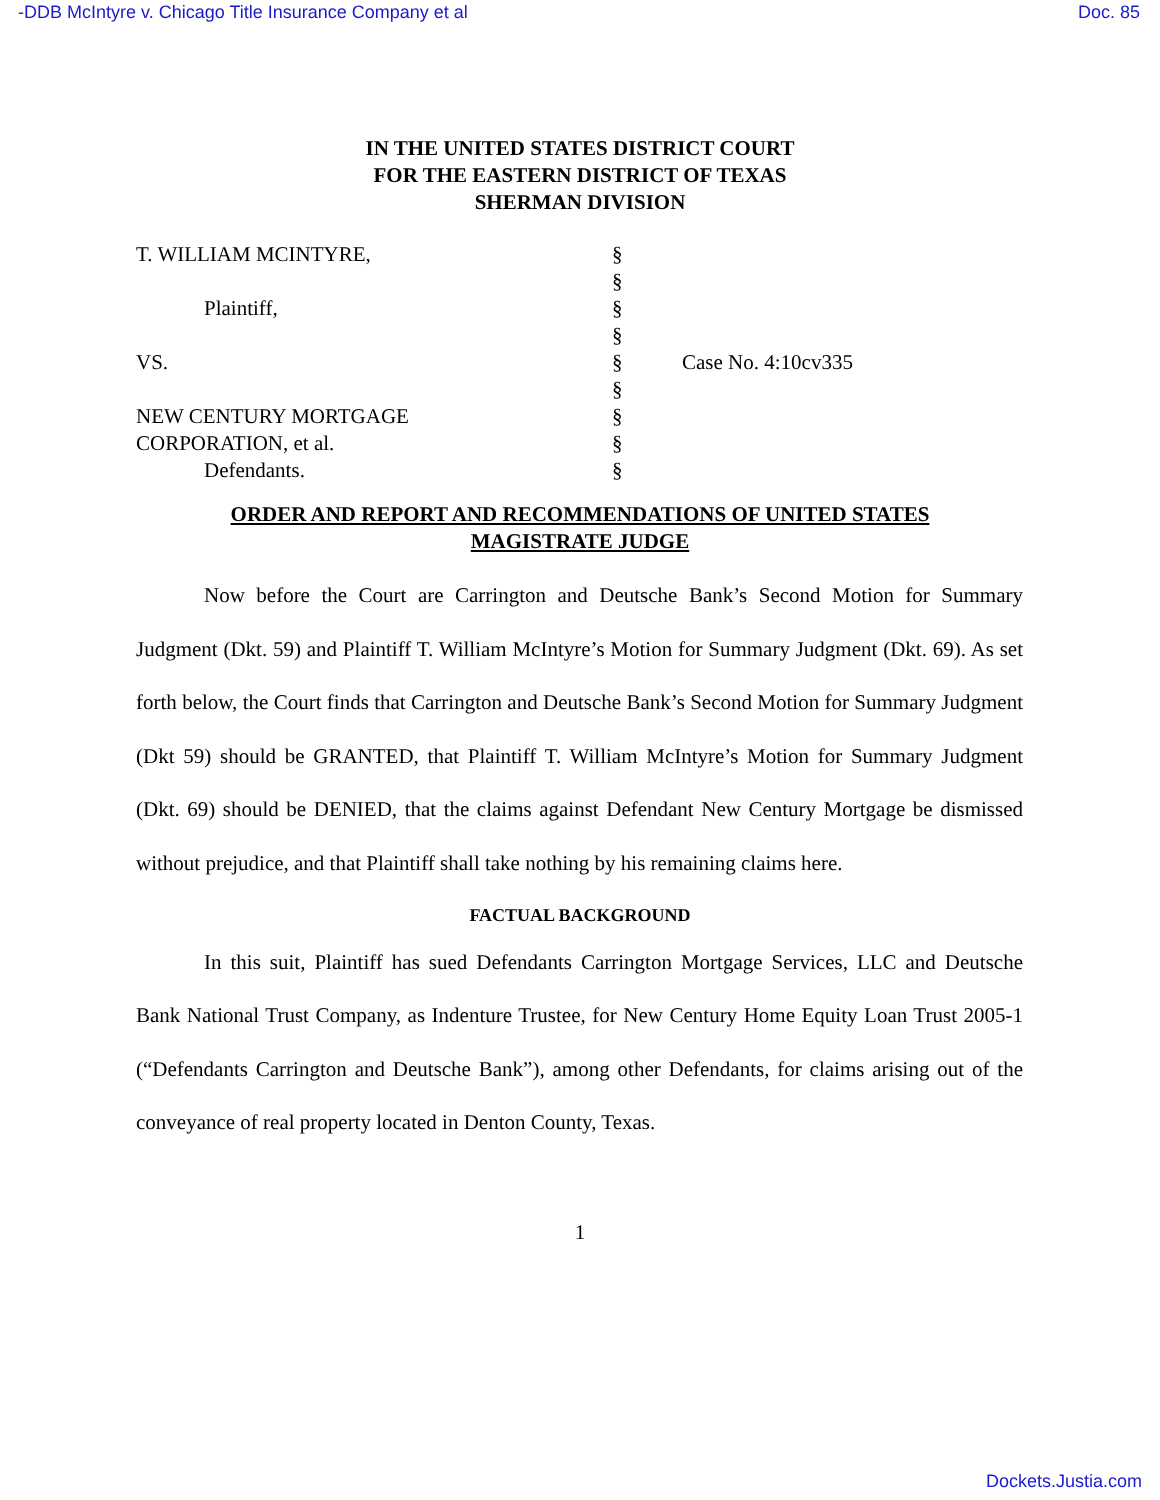-DDB McIntyre v. Chicago Title Insurance Company et al Doc. 85
IN THE UNITED STATES DISTRICT COURT
FOR THE EASTERN DISTRICT OF TEXAS
SHERMAN DIVISION
| T. WILLIAM MCINTYRE, | § | |
| | § | |
| Plaintiff, | § | |
| | § | |
| VS. | § | Case No. 4:10cv335 |
| | § | |
| NEW CENTURY MORTGAGE | § | |
| CORPORATION, et al. | § | |
| Defendants. | § | |
ORDER AND REPORT AND RECOMMENDATIONS OF UNITED STATES
MAGISTRATE JUDGE
Now before the Court are Carrington and Deutsche Bank’s Second Motion for Summary Judgment (Dkt. 59) and Plaintiff T. William McIntyre’s Motion for Summary Judgment (Dkt. 69). As set forth below, the Court finds that Carrington and Deutsche Bank’s Second Motion for Summary Judgment (Dkt 59) should be GRANTED, that Plaintiff T. William McIntyre’s Motion for Summary Judgment (Dkt. 69) should be DENIED, that the claims against Defendant New Century Mortgage be dismissed without prejudice, and that Plaintiff shall take nothing by his remaining claims here.
FACTUAL BACKGROUND
In this suit, Plaintiff has sued Defendants Carrington Mortgage Services, LLC and Deutsche Bank National Trust Company, as Indenture Trustee, for New Century Home Equity Loan Trust 2005-1 (“Defendants Carrington and Deutsche Bank”), among other Defendants, for claims arising out of the conveyance of real property located in Denton County, Texas.
1
Dockets.Justia.com